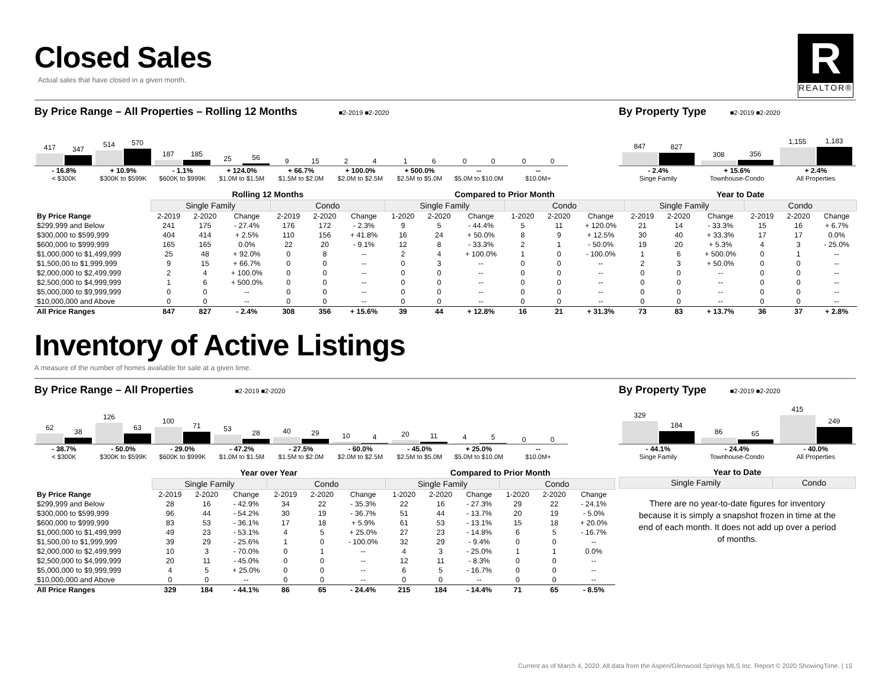R
REALTOR®
Closed Sales
Actual sales that have closed in a given month.
By Price Range – All Properties – Rolling 12 Months
■2-2019 ■2-2020
By Property Type
■2-2019 ■2-2020
417
347
514
570
187
185
25
56
9
15
2
4
1
6
0
0
0
0
- 16.8%
< $300K
+ 10.9%
$300K to $599K
- 1.1%
$600K to $999K
+ 124.0%
$1.0M to $1.5M
+ 66.7%
$1.5M to $2.0M
+ 100.0%
$2.0M to $2.5M
+ 500.0%
$2.5M to $5.0M
--
$5.0M to $10.0M
--
$10.0M+
847
827
308
356
1,155
1,183
- 2.4%
Singe Family
+ 15.6%
Townhouse-Condo
+ 2.4%
All Properties
| | Rolling 12 Months | | | | | | Compared to Prior Month | | | | | | Year to Date | | | | | |
| | Single Family | | | Condo | | | Single Family | | | Condo | | | Single Family | | | Condo | | |
| By Price Range | 2-2019 | 2-2020 | Change | 2-2019 | 2-2020 | Change | 1-2020 | 2-2020 | Change | 1-2020 | 2-2020 | Change | 2-2019 | 2-2020 | Change | 2-2019 | 2-2020 | Change |
| $299,999 and Below | 241 | 175 | - 27.4% | 176 | 172 | - 2.3% | 9 | 5 | - 44.4% | 5 | 11 | + 120.0% | 21 | 14 | - 33.3% | 15 | 16 | + 6.7% |
| $300,000 to $599,999 | 404 | 414 | + 2.5% | 110 | 156 | + 41.8% | 16 | 24 | + 50.0% | 8 | 9 | + 12.5% | 30 | 40 | + 33.3% | 17 | 17 | 0.0% |
| $600,000 to $999,999 | 165 | 165 | 0.0% | 22 | 20 | - 9.1% | 12 | 8 | - 33.3% | 2 | 1 | - 50.0% | 19 | 20 | + 5.3% | 4 | 3 | - 25.0% |
| $1,000,000 to $1,499,999 | 25 | 48 | + 92.0% | 0 | 8 | -- | 2 | 4 | + 100.0% | 1 | 0 | - 100.0% | 1 | 6 | + 500.0% | 0 | 1 | -- |
| $1,500,00 to $1,999,999 | 9 | 15 | + 66.7% | 0 | 0 | -- | 0 | 3 | -- | 0 | 0 | -- | 2 | 3 | + 50.0% | 0 | 0 | -- |
| $2,000,000 to $2,499,999 | 2 | 4 | + 100.0% | 0 | 0 | -- | 0 | 0 | -- | 0 | 0 | -- | 0 | 0 | -- | 0 | 0 | -- |
| $2,500,000 to $4,999,999 | 1 | 6 | + 500.0% | 0 | 0 | -- | 0 | 0 | -- | 0 | 0 | -- | 0 | 0 | -- | 0 | 0 | -- |
| $5,000,000 to $9,999,999 | 0 | 0 | -- | 0 | 0 | -- | 0 | 0 | -- | 0 | 0 | -- | 0 | 0 | -- | 0 | 0 | -- |
| $10,000,000 and Above | 0 | 0 | -- | 0 | 0 | -- | 0 | 0 | -- | 0 | 0 | -- | 0 | 0 | -- | 0 | 0 | -- |
| All Price Ranges | 847 | 827 | - 2.4% | 308 | 356 | + 15.6% | 39 | 44 | + 12.8% | 16 | 21 | + 31.3% | 73 | 83 | + 13.7% | 36 | 37 | + 2.8% |
Inventory of Active Listings
A measure of the number of homes available for sale at a given time.
By Price Range – All Properties
■2-2019 ■2-2020
By Property Type
■2-2019 ■2-2020
62
38
126
63
100
71
53
28
40
29
10
4
20
11
4
5
0
0
- 38.7%
< $300K
- 50.0%
$300K to $599K
- 29.0%
$600K to $999K
- 47.2%
$1.0M to $1.5M
- 27.5%
$1.5M to $2.0M
- 60.0%
$2.0M to $2.5M
- 45.0%
$2.5M to $5.0M
+ 25.0%
$5.0M to $10.0M
--
$10.0M+
329
184
86
65
415
249
- 44.1%
Singe Family
- 24.4%
Townhouse-Condo
- 40.0%
All Properties
| | Year over Year | | | | | | Compared to Prior Month | | | | | |
| | Single Family | | | Condo | | | Single Family | | | Condo | | |
| By Price Range | 2-2019 | 2-2020 | Change | 2-2019 | 2-2020 | Change | 1-2020 | 2-2020 | Change | 1-2020 | 2-2020 | Change |
| $299,999 and Below | 28 | 16 | - 42.9% | 34 | 22 | - 35.3% | 22 | 16 | - 27.3% | 29 | 22 | - 24.1% |
| $300,000 to $599,999 | 96 | 44 | - 54.2% | 30 | 19 | - 36.7% | 51 | 44 | - 13.7% | 20 | 19 | - 5.0% |
| $600,000 to $999,999 | 83 | 53 | - 36.1% | 17 | 18 | + 5.9% | 61 | 53 | - 13.1% | 15 | 18 | + 20.0% |
| $1,000,000 to $1,499,999 | 49 | 23 | - 53.1% | 4 | 5 | + 25.0% | 27 | 23 | - 14.8% | 6 | 5 | - 16.7% |
| $1,500,00 to $1,999,999 | 39 | 29 | - 25.6% | 1 | 0 | - 100.0% | 32 | 29 | - 9.4% | 0 | 0 | -- |
| $2,000,000 to $2,499,999 | 10 | 3 | - 70.0% | 0 | 1 | -- | 4 | 3 | - 25.0% | 1 | 1 | 0.0% |
| $2,500,000 to $4,999,999 | 20 | 11 | - 45.0% | 0 | 0 | -- | 12 | 11 | - 8.3% | 0 | 0 | -- |
| $5,000,000 to $9,999,999 | 4 | 5 | + 25.0% | 0 | 0 | -- | 6 | 5 | - 16.7% | 0 | 0 | -- |
| $10,000,000 and Above | 0 | 0 | -- | 0 | 0 | -- | 0 | 0 | -- | 0 | 0 | -- |
| All Price Ranges | 329 | 184 | - 44.1% | 86 | 65 | - 24.4% | 215 | 184 | - 14.4% | 71 | 65 | - 8.5% |
Year to Date
| Single Family | Condo |
| --- | --- |
There are no year-to-date figures for inventory because it is simply a snapshot frozen in time at the end of each month. It does not add up over a period of months.
Current as of March 4, 2020. All data from the Aspen/Glenwood Springs MLS Inc. Report © 2020 ShowingTime. | 15